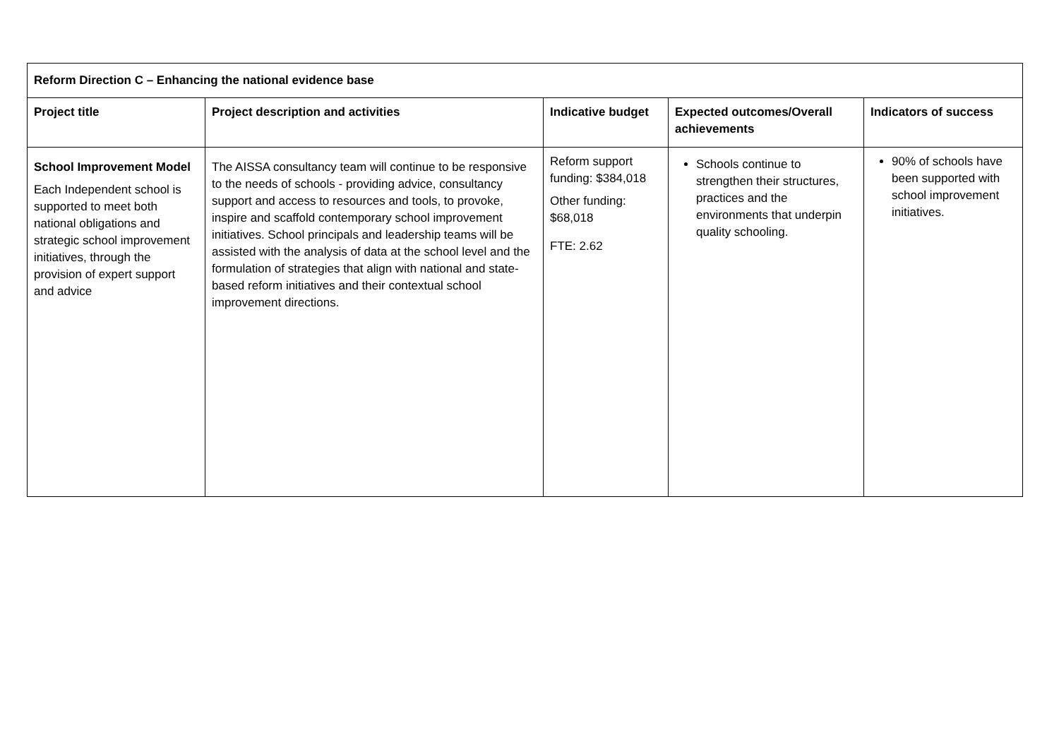| Reform Direction C – Enhancing the national evidence base | | | | |
| --- | --- | --- | --- | --- |
| Project title | Project description and activities | Indicative budget | Expected outcomes/Overall achievements | Indicators of success |
| School Improvement Model Each Independent school is supported to meet both national obligations and strategic school improvement initiatives, through the provision of expert support and advice | The AISSA consultancy team will continue to be responsive to the needs of schools - providing advice, consultancy support and access to resources and tools, to provoke, inspire and scaffold contemporary school improvement initiatives. School principals and leadership teams will be assisted with the analysis of data at the school level and the formulation of strategies that align with national and state-based reform initiatives and their contextual school improvement directions. | Reform support funding: $384,018 Other funding: $68,018 FTE: 2.62 | Schools continue to strengthen their structures, practices and the environments that underpin quality schooling. | 90% of schools have been supported with school improvement initiatives. |